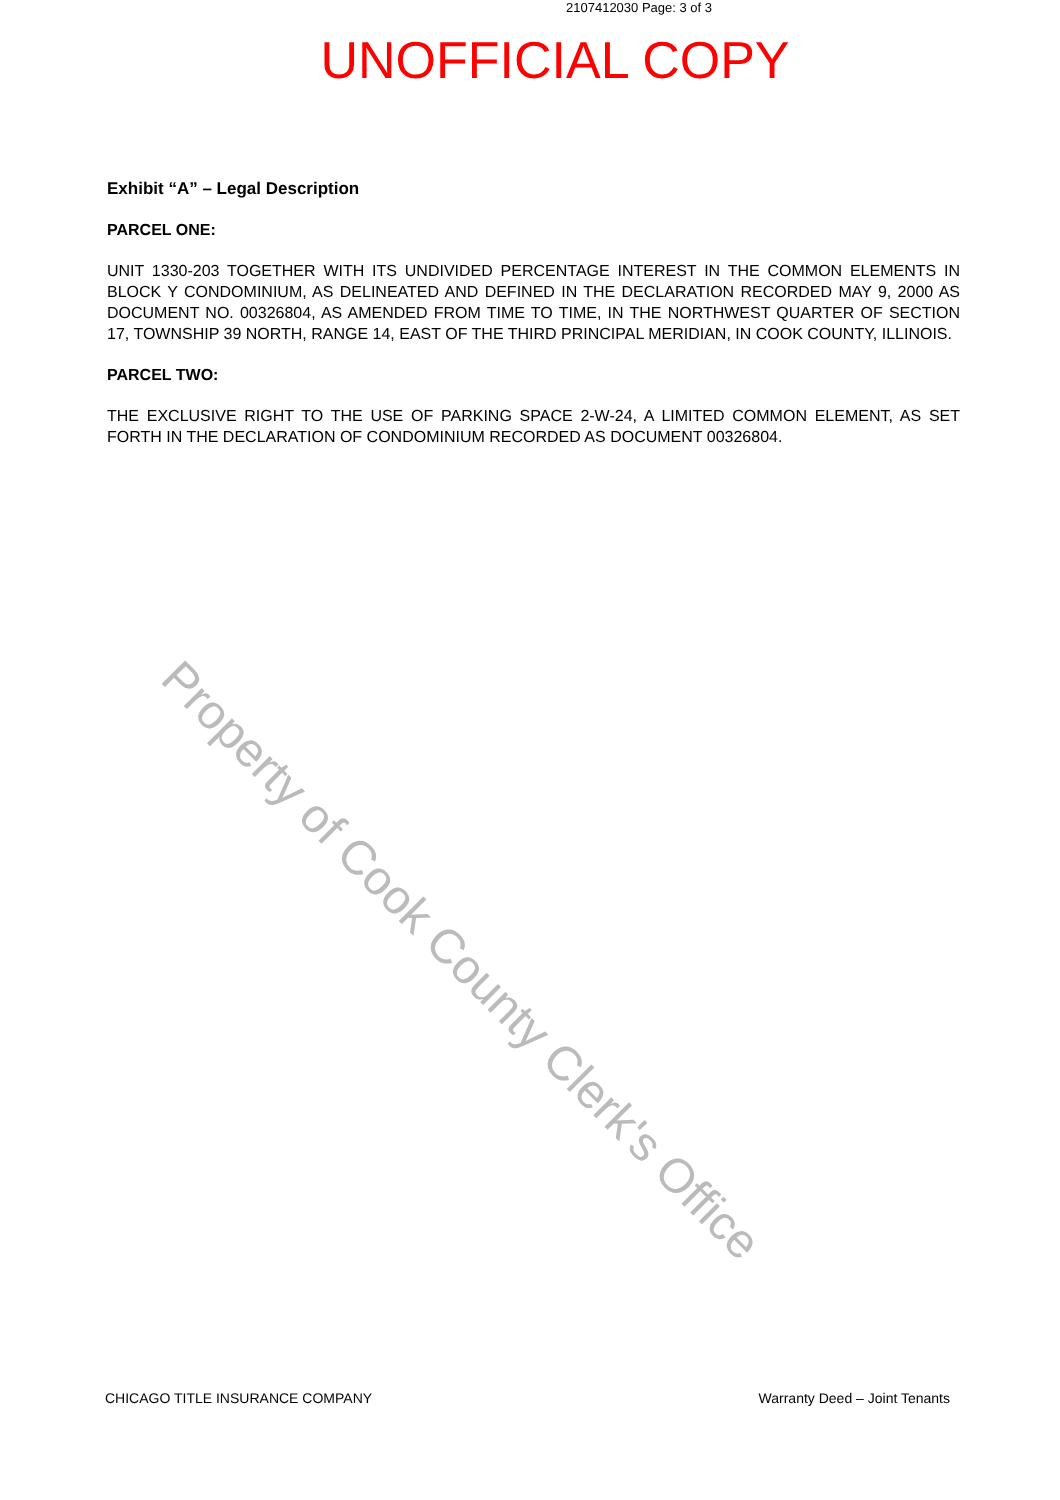2107412030 Page: 3 of 3
UNOFFICIAL COPY
Exhibit “A” – Legal Description
PARCEL ONE:
UNIT 1330-203 TOGETHER WITH ITS UNDIVIDED PERCENTAGE INTEREST IN THE COMMON ELEMENTS IN BLOCK Y CONDOMINIUM, AS DELINEATED AND DEFINED IN THE DECLARATION RECORDED MAY 9, 2000 AS DOCUMENT NO. 00326804, AS AMENDED FROM TIME TO TIME, IN THE NORTHWEST QUARTER OF SECTION 17, TOWNSHIP 39 NORTH, RANGE 14, EAST OF THE THIRD PRINCIPAL MERIDIAN, IN COOK COUNTY, ILLINOIS.
PARCEL TWO:
THE EXCLUSIVE RIGHT TO THE USE OF PARKING SPACE 2-W-24, A LIMITED COMMON ELEMENT, AS SET FORTH IN THE DECLARATION OF CONDOMINIUM RECORDED AS DOCUMENT 00326804.
Property of Cook County Clerk's Office
CHICAGO TITLE INSURANCE COMPANY Warranty Deed – Joint Tenants